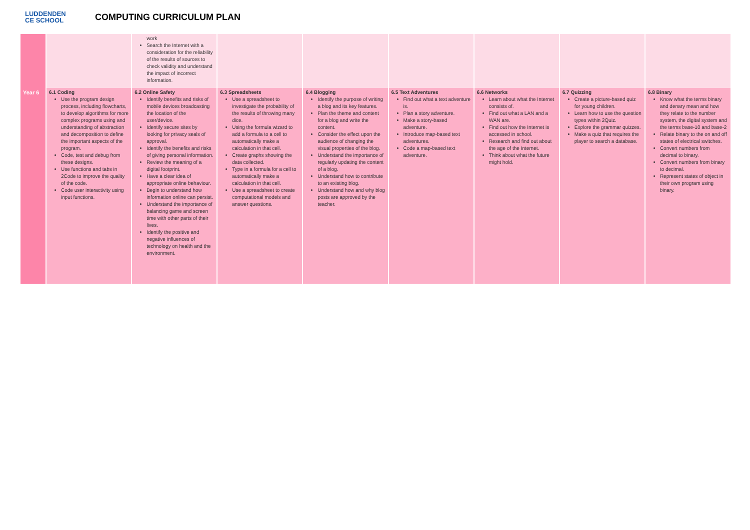LUDDENDEN
CE SCHOOL
COMPUTING CURRICULUM PLAN
| | | work Search the Internet with a consideration for the reliability of the results of sources to check validity and understand the impact of incorrect information. | | | | | | |
| Year 6 | 6.1 Coding Use the program design process, including flowcharts, to develop algorithms for more complex programs using and understanding of abstraction and decomposition to define the important aspects of the program. Code, test and debug from these designs. Use functions and tabs in 2Code to improve the quality of the code. Code user interactivity using input functions. | 6.2 Online Safety Identify benefits and risks of mobile devices broadcasting the location of the user/device. Identify secure sites by looking for privacy seals of approval. Identify the benefits and risks of giving personal information. Review the meaning of a digital footprint. Have a clear idea of appropriate online behaviour. Begin to understand how information online can persist. Understand the importance of balancing game and screen time with other parts of their lives. Identify the positive and negative influences of technology on health and the environment. | 6.3 Spreadsheets Use a spreadsheet to investigate the probability of the results of throwing many dice. Using the formula wizard to add a formula to a cell to automatically make a calculation in that cell. Create graphs showing the data collected. Type in a formula for a cell to automatically make a calculation in that cell. Use a spreadsheet to create computational models and answer questions. | 6.4 Blogging Identify the purpose of writing a blog and its key features. Plan the theme and content for a blog and write the content. Consider the effect upon the audience of changing the visual properties of the blog. Understand the importance of regularly updating the content of a blog. Understand how to contribute to an existing blog. Understand how and why blog posts are approved by the teacher. | 6.5 Text Adventures Find out what a text adventure is. Plan a story adventure. Make a story-based adventure. Introduce map-based text adventures. Code a map-based text adventure. | 6.6 Networks Learn about what the Internet consists of. Find out what a LAN and a WAN are. Find out how the Internet is accessed in school. Research and find out about the age of the Internet. Think about what the future might hold. | 6.7 Quizzing Create a picture-based quiz for young children. Learn how to use the question types within 2Quiz. Explore the grammar quizzes. Make a quiz that requires the player to search a database. | 6.8 Binary Know what the terms binary and denary mean and how they relate to the number system, the digital system and the terms base-10 and base-2 Relate binary to the on and off states of electrical switches. Convert numbers from decimal to binary. Convert numbers from binary to decimal. Represent states of object in their own program using binary. |